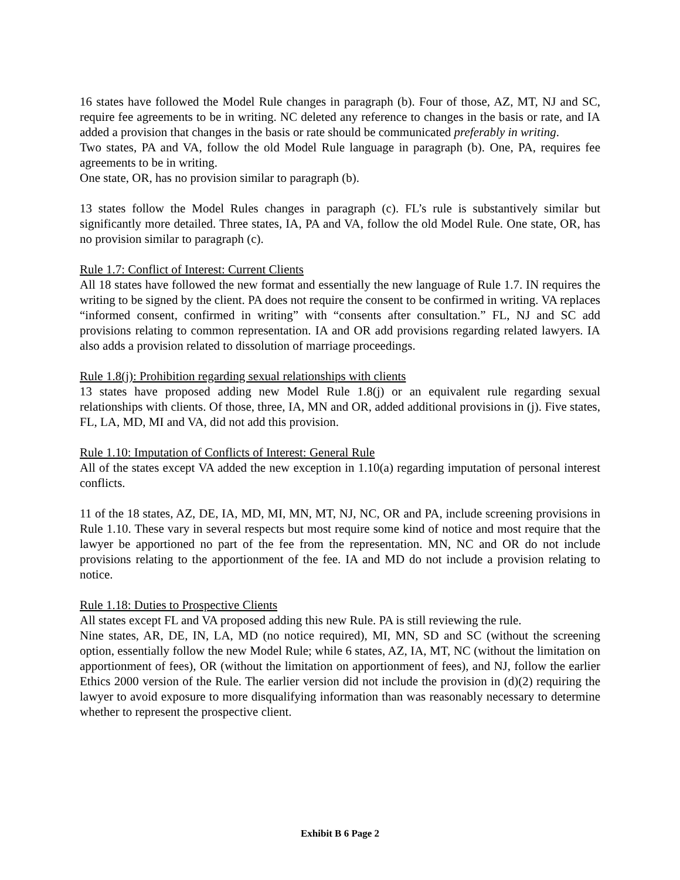16 states have followed the Model Rule changes in paragraph (b). Four of those, AZ, MT, NJ and SC, require fee agreements to be in writing. NC deleted any reference to changes in the basis or rate, and IA added a provision that changes in the basis or rate should be communicated preferably in writing.
Two states, PA and VA, follow the old Model Rule language in paragraph (b). One, PA, requires fee agreements to be in writing.
One state, OR, has no provision similar to paragraph (b).
13 states follow the Model Rules changes in paragraph (c). FL’s rule is substantively similar but significantly more detailed. Three states, IA, PA and VA, follow the old Model Rule. One state, OR, has no provision similar to paragraph (c).
Rule 1.7: Conflict of Interest: Current Clients
All 18 states have followed the new format and essentially the new language of Rule 1.7. IN requires the writing to be signed by the client. PA does not require the consent to be confirmed in writing. VA replaces “informed consent, confirmed in writing” with “consents after consultation.” FL, NJ and SC add provisions relating to common representation. IA and OR add provisions regarding related lawyers. IA also adds a provision related to dissolution of marriage proceedings.
Rule 1.8(j): Prohibition regarding sexual relationships with clients
13 states have proposed adding new Model Rule 1.8(j) or an equivalent rule regarding sexual relationships with clients. Of those, three, IA, MN and OR, added additional provisions in (j). Five states, FL, LA, MD, MI and VA, did not add this provision.
Rule 1.10: Imputation of Conflicts of Interest: General Rule
All of the states except VA added the new exception in 1.10(a) regarding imputation of personal interest conflicts.
11 of the 18 states, AZ, DE, IA, MD, MI, MN, MT, NJ, NC, OR and PA, include screening provisions in Rule 1.10. These vary in several respects but most require some kind of notice and most require that the lawyer be apportioned no part of the fee from the representation. MN, NC and OR do not include provisions relating to the apportionment of the fee. IA and MD do not include a provision relating to notice.
Rule 1.18: Duties to Prospective Clients
All states except FL and VA proposed adding this new Rule. PA is still reviewing the rule.
Nine states, AR, DE, IN, LA, MD (no notice required), MI, MN, SD and SC (without the screening option, essentially follow the new Model Rule; while 6 states, AZ, IA, MT, NC (without the limitation on apportionment of fees), OR (without the limitation on apportionment of fees), and NJ, follow the earlier Ethics 2000 version of the Rule. The earlier version did not include the provision in (d)(2) requiring the lawyer to avoid exposure to more disqualifying information than was reasonably necessary to determine whether to represent the prospective client.
Exhibit B 6 Page 2